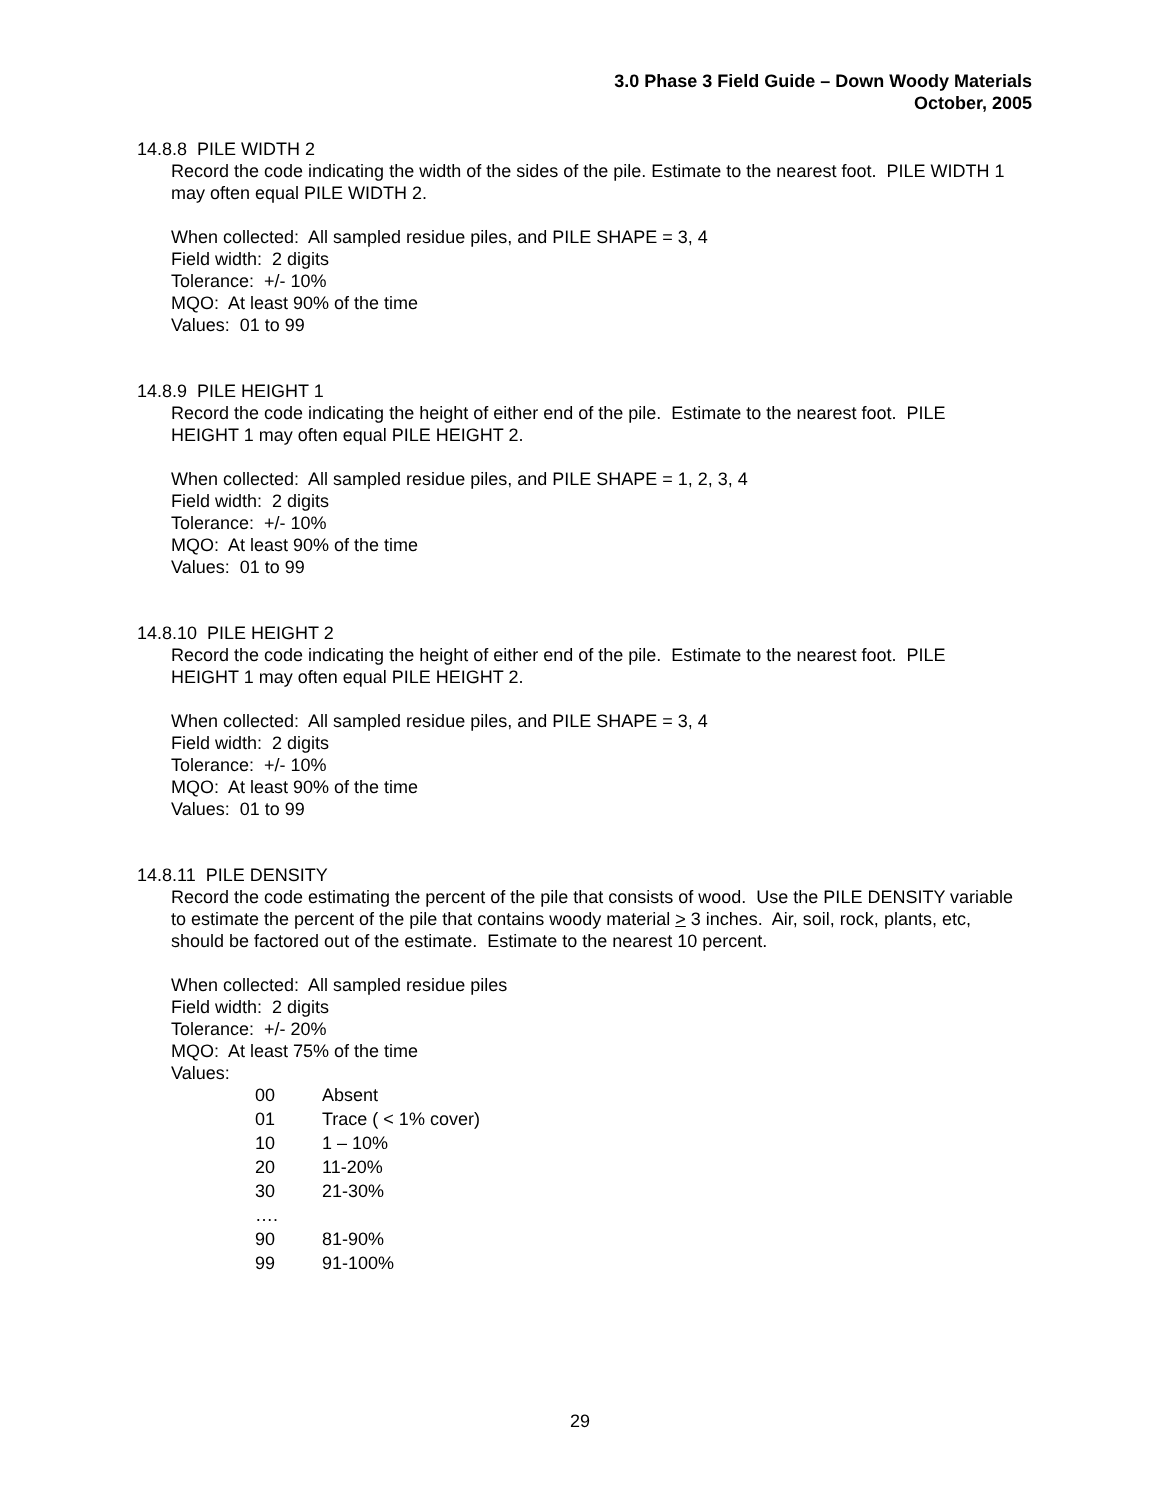3.0 Phase 3 Field Guide – Down Woody Materials
October, 2005
14.8.8 PILE WIDTH 2
Record the code indicating the width of the sides of the pile. Estimate to the nearest foot. PILE WIDTH 1 may often equal PILE WIDTH 2.
When collected: All sampled residue piles, and PILE SHAPE = 3, 4
Field width: 2 digits
Tolerance: +/- 10%
MQO: At least 90% of the time
Values: 01 to 99
14.8.9 PILE HEIGHT 1
Record the code indicating the height of either end of the pile. Estimate to the nearest foot. PILE HEIGHT 1 may often equal PILE HEIGHT 2.
When collected: All sampled residue piles, and PILE SHAPE = 1, 2, 3, 4
Field width: 2 digits
Tolerance: +/- 10%
MQO: At least 90% of the time
Values: 01 to 99
14.8.10 PILE HEIGHT 2
Record the code indicating the height of either end of the pile. Estimate to the nearest foot. PILE HEIGHT 1 may often equal PILE HEIGHT 2.
When collected: All sampled residue piles, and PILE SHAPE = 3, 4
Field width: 2 digits
Tolerance: +/- 10%
MQO: At least 90% of the time
Values: 01 to 99
14.8.11 PILE DENSITY
Record the code estimating the percent of the pile that consists of wood. Use the PILE DENSITY variable to estimate the percent of the pile that contains woody material > 3 inches. Air, soil, rock, plants, etc, should be factored out of the estimate. Estimate to the nearest 10 percent.
When collected: All sampled residue piles
Field width: 2 digits
Tolerance: +/- 20%
MQO: At least 75% of the time
Values:
| 00 | Absent |
| 01 | Trace ( < 1% cover) |
| 10 | 1 – 10% |
| 20 | 11-20% |
| 30 | 21-30% |
| …. | |
| 90 | 81-90% |
| 99 | 91-100% |
29